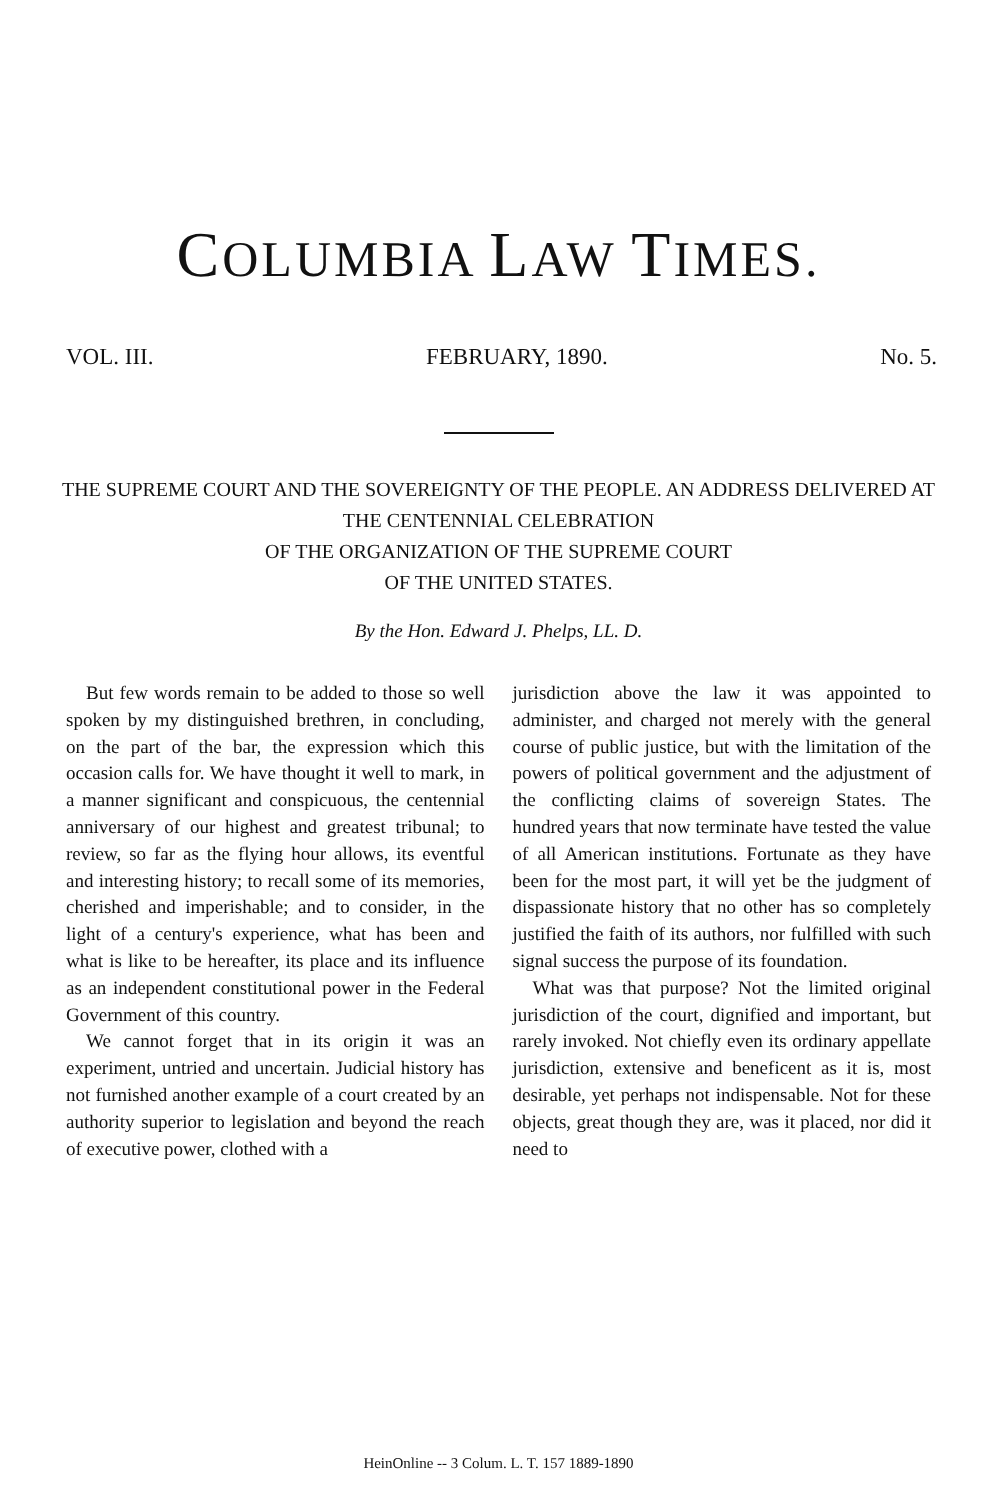COLUMBIA LAW TIMES.
VOL. III. FEBRUARY, 1890. No. 5.
THE SUPREME COURT AND THE SOVEREIGNTY OF THE PEOPLE. AN ADDRESS DELIVERED AT THE CENTENNIAL CELEBRATION
OF THE ORGANIZATION OF THE SUPREME COURT
OF THE UNITED STATES.
By the Hon. Edward J. Phelps, LL. D.
But few words remain to be added to those so well spoken by my distinguished brethren, in concluding, on the part of the bar, the expression which this occasion calls for. We have thought it well to mark, in a manner significant and conspicuous, the centennial anniversary of our highest and greatest tribunal; to review, so far as the flying hour allows, its eventful and interesting history; to recall some of its memories, cherished and imperishable; and to consider, in the light of a century's experience, what has been and what is like to be hereafter, its place and its influence as an independent constitutional power in the Federal Government of this country.
We cannot forget that in its origin it was an experiment, untried and uncertain. Judicial history has not furnished another example of a court created by an authority superior to legislation and beyond the reach of executive power, clothed with a
jurisdiction above the law it was appointed to administer, and charged not merely with the general course of public justice, but with the limitation of the powers of political government and the adjustment of the conflicting claims of sovereign States. The hundred years that now terminate have tested the value of all American institutions. Fortunate as they have been for the most part, it will yet be the judgment of dispassionate history that no other has so completely justified the faith of its authors, nor fulfilled with such signal success the purpose of its foundation.
What was that purpose? Not the limited original jurisdiction of the court, dignified and important, but rarely invoked. Not chiefly even its ordinary appellate jurisdiction, extensive and beneficent as it is, most desirable, yet perhaps not indispensable. Not for these objects, great though they are, was it placed, nor did it need to
HeinOnline -- 3 Colum. L. T. 157 1889-1890